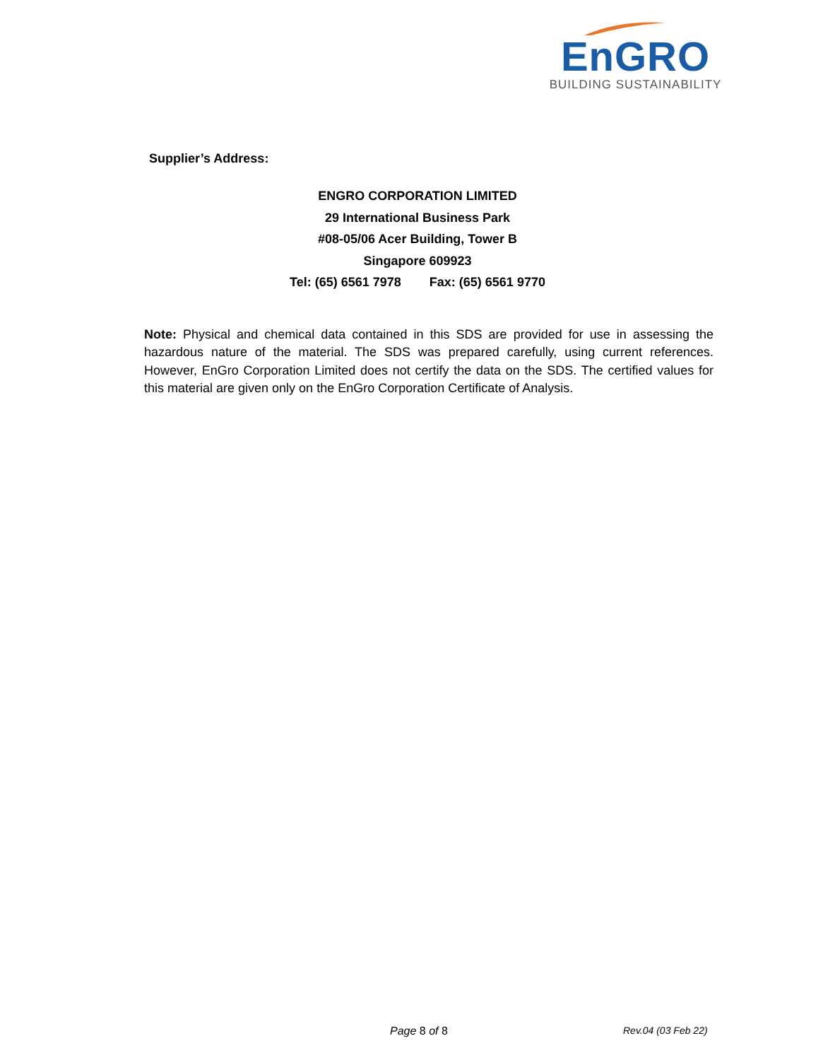EnGRO
BUILDING SUSTAINABILITY
Supplier’s Address:
ENGRO CORPORATION LIMITED
29 International Business Park
#08-05/06 Acer Building, Tower B
Singapore 609923
Tel: (65) 6561 7978 Fax: (65) 6561 9770
Note: Physical and chemical data contained in this SDS are provided for use in assessing the hazardous nature of the material. The SDS was prepared carefully, using current references. However, EnGro Corporation Limited does not certify the data on the SDS. The certified values for this material are given only on the EnGro Corporation Certificate of Analysis.
Page 8 of 8 Rev.04 (03 Feb 22)